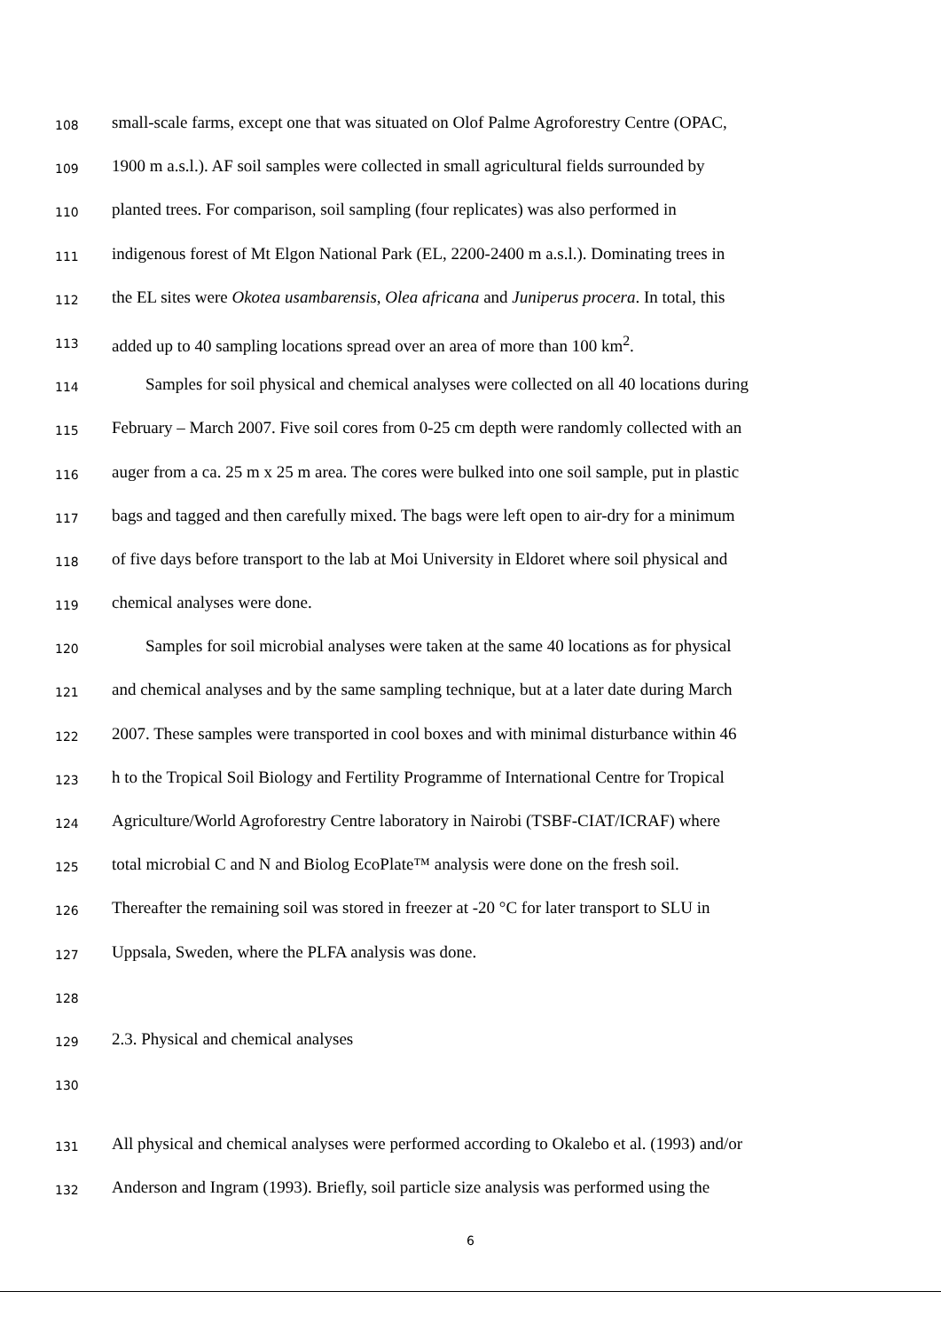108 small-scale farms, except one that was situated on Olof Palme Agroforestry Centre (OPAC,
109 1900 m a.s.l.). AF soil samples were collected in small agricultural fields surrounded by
110 planted trees. For comparison, soil sampling (four replicates) was also performed in
111 indigenous forest of Mt Elgon National Park (EL, 2200-2400 m a.s.l.). Dominating trees in
112 the EL sites were Okotea usambarensis, Olea africana and Juniperus procera. In total, this
113 added up to 40 sampling locations spread over an area of more than 100 km<sup>2</sup>.
114 Samples for soil physical and chemical analyses were collected on all 40 locations during
115 February – March 2007. Five soil cores from 0-25 cm depth were randomly collected with an
116 auger from a ca. 25 m x 25 m area. The cores were bulked into one soil sample, put in plastic
117 bags and tagged and then carefully mixed. The bags were left open to air-dry for a minimum
118 of five days before transport to the lab at Moi University in Eldoret where soil physical and
119 chemical analyses were done.
120 Samples for soil microbial analyses were taken at the same 40 locations as for physical
121 and chemical analyses and by the same sampling technique, but at a later date during March
122 2007. These samples were transported in cool boxes and with minimal disturbance within 46
123 h to the Tropical Soil Biology and Fertility Programme of International Centre for Tropical
124 Agriculture/World Agroforestry Centre laboratory in Nairobi (TSBF-CIAT/ICRAF) where
125 total microbial C and N and Biolog EcoPlate™ analysis were done on the fresh soil.
126 Thereafter the remaining soil was stored in freezer at -20 °C for later transport to SLU in
127 Uppsala, Sweden, where the PLFA analysis was done.
128
129 2.3. Physical and chemical analyses
130
131 All physical and chemical analyses were performed according to Okalebo et al. (1993) and/or
132 Anderson and Ingram (1993). Briefly, soil particle size analysis was performed using the
6